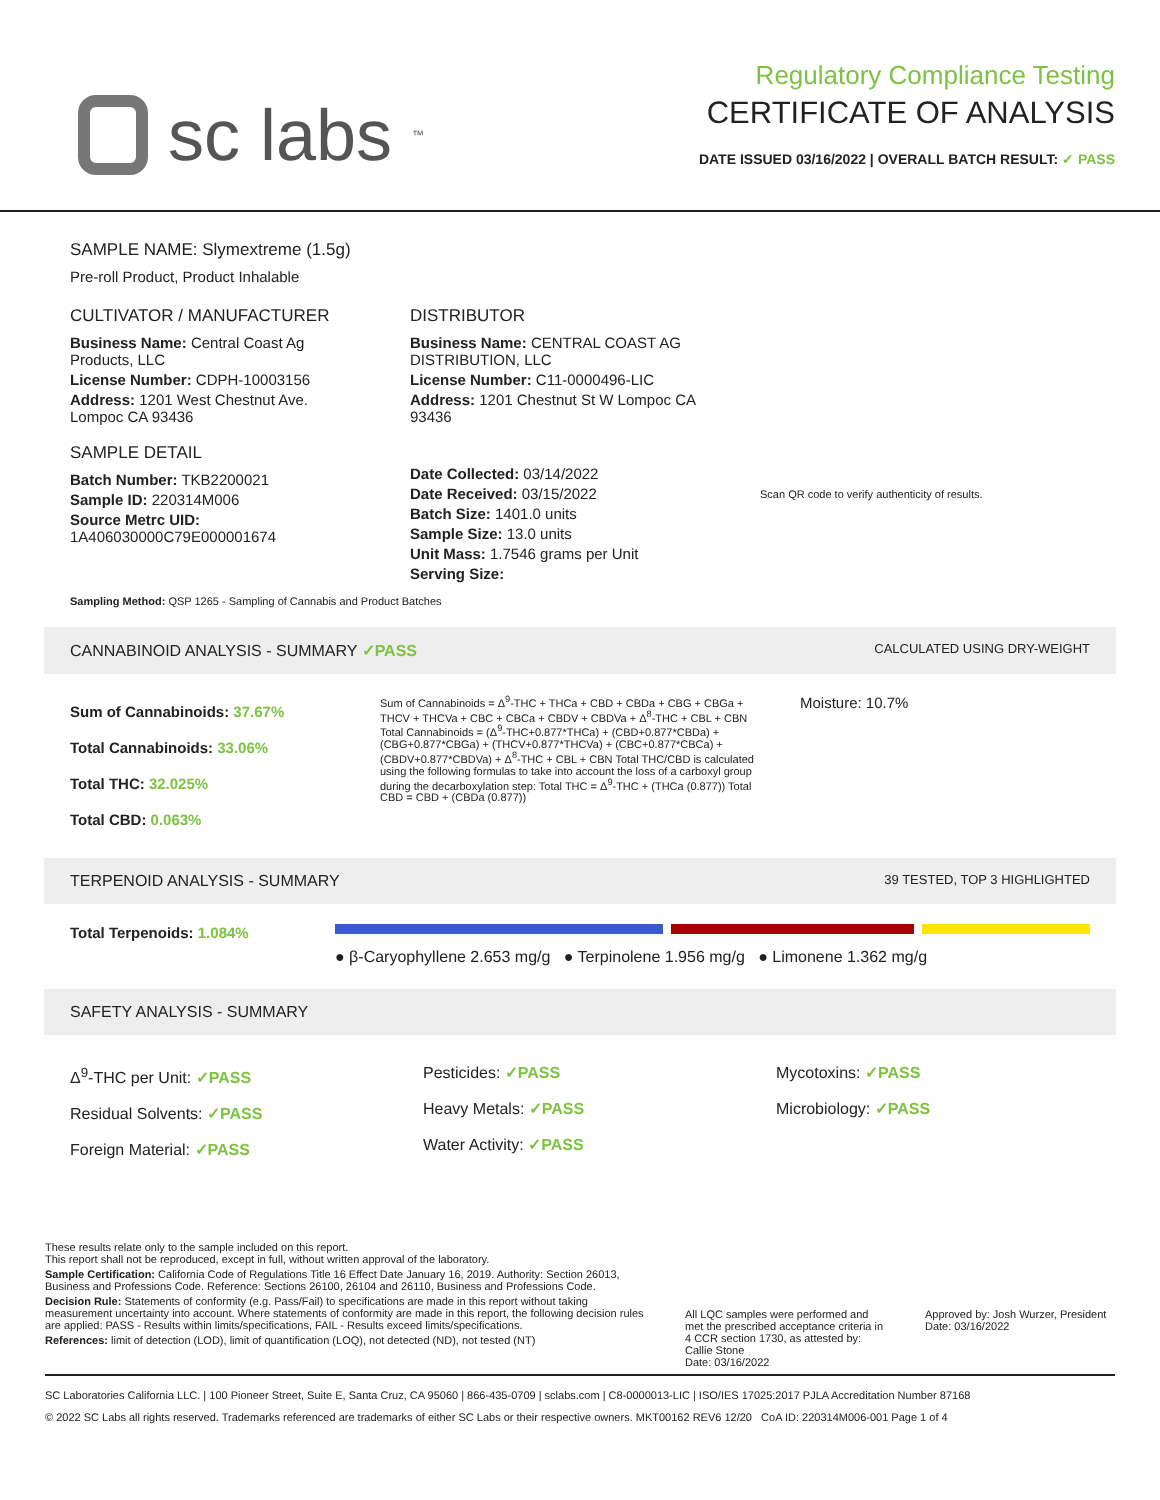sc labs<sup>™</sup>
Regulatory Compliance Testing
CERTIFICATE OF ANALYSIS
DATE ISSUED 03/16/2022 | OVERALL BATCH RESULT: ✓ PASS
SAMPLE NAME: Slymextreme (1.5g)
Pre-roll Product, Product Inhalable
CULTIVATOR / MANUFACTURER
Business Name: Central Coast Ag Products, LLC
License Number: CDPH-10003156
Address: 1201 West Chestnut Ave. Lompoc CA 93436
SAMPLE DETAIL
Batch Number: TKB2200021
Sample ID: 220314M006
Source Metrc UID:
1A406030000C79E000001674
DISTRIBUTOR
Business Name: CENTRAL COAST AG DISTRIBUTION, LLC
License Number: C11-0000496-LIC
Address: 1201 Chestnut St W Lompoc CA 93436
Date Collected: 03/14/2022
Date Received: 03/15/2022
Batch Size: 1401.0 units
Sample Size: 13.0 units
Unit Mass: 1.7546 grams per Unit
Serving Size:
Scan QR code to verify authenticity of results.
Sampling Method: QSP 1265 - Sampling of Cannabis and Product Batches
CANNABINOID ANALYSIS - SUMMARY ✓PASS CALCULATED USING DRY-WEIGHT
Sum of Cannabinoids: 37.67%
Total Cannabinoids: 33.06%
Total THC: 32.025%
Total CBD: 0.063%
Sum of Cannabinoids = Δ<sup>9</sup>-THC + THCa + CBD + CBDa + CBG + CBGa + THCV + THCVa + CBC + CBCa + CBDV + CBDVa + Δ<sup>8</sup>-THC + CBL + CBN Total Cannabinoids = (Δ<sup>9</sup>-THC+0.877*THCa) + (CBD+0.877*CBDa) + (CBG+0.877*CBGa) + (THCV+0.877*THCVa) + (CBC+0.877*CBCa) + (CBDV+0.877*CBDVa) + Δ<sup>8</sup>-THC + CBL + CBN Total THC/CBD is calculated using the following formulas to take into account the loss of a carboxyl group during the decarboxylation step: Total THC = Δ<sup>9</sup>-THC + (THCa (0.877)) Total CBD = CBD + (CBDa (0.877))
Moisture: 10.7%
TERPENOID ANALYSIS - SUMMARY 39 TESTED, TOP 3 HIGHLIGHTED
Total Terpenoids: 1.084%
● β-Caryophyllene 2.653 mg/g ● Terpinolene 1.956 mg/g ● Limonene 1.362 mg/g
SAFETY ANALYSIS - SUMMARY
Δ<sup>9</sup>-THC per Unit: ✓PASS
Residual Solvents: ✓PASS
Foreign Material: ✓PASS
Pesticides: ✓PASS
Heavy Metals: ✓PASS
Water Activity: ✓PASS
Mycotoxins: ✓PASS
Microbiology: ✓PASS
These results relate only to the sample included on this report.
This report shall not be reproduced, except in full, without written approval of the laboratory.
Sample Certification: California Code of Regulations Title 16 Effect Date January 16, 2019. Authority: Section 26013, Business and Professions Code. Reference: Sections 26100, 26104 and 26110, Business and Professions Code.
Decision Rule: Statements of conformity (e.g. Pass/Fail) to specifications are made in this report without taking measurement uncertainty into account. Where statements of conformity are made in this report, the following decision rules are applied: PASS - Results within limits/specifications, FAIL - Results exceed limits/specifications.
References: limit of detection (LOD), limit of quantification (LOQ), not detected (ND), not tested (NT)
All LQC samples were performed and met the prescribed acceptance criteria in 4 CCR section 1730, as attested by: Callie Stone
Date: 03/16/2022
Approved by: Josh Wurzer, President
Date: 03/16/2022
SC Laboratories California LLC. | 100 Pioneer Street, Suite E, Santa Cruz, CA 95060 | 866-435-0709 | sclabs.com | C8-0000013-LIC | ISO/IES 17025:2017 PJLA Accreditation Number 87168
© 2022 SC Labs all rights reserved. Trademarks referenced are trademarks of either SC Labs or their respective owners. MKT00162 REV6 12/20 CoA ID: 220314M006-001 Page 1 of 4